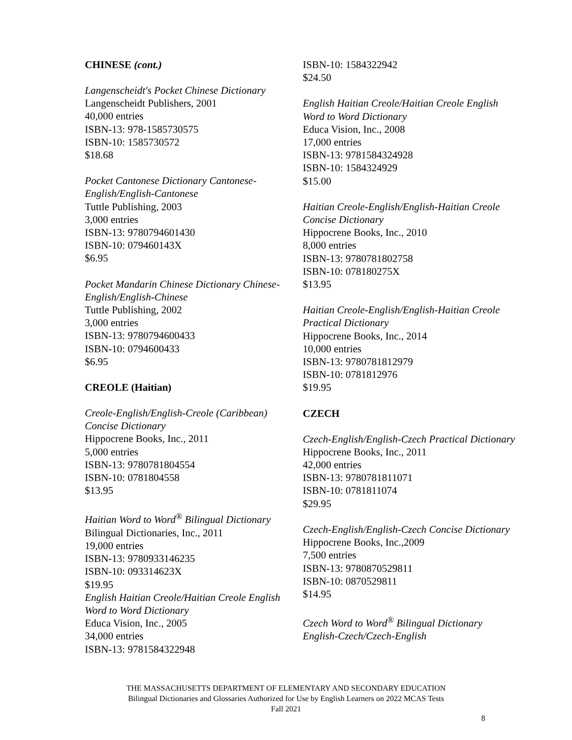CHINESE (cont.)
Langenscheidt's Pocket Chinese Dictionary
Langenscheidt Publishers, 2001
40,000 entries
ISBN-13: 978-1585730575
ISBN-10: 1585730572
$18.68
Pocket Cantonese Dictionary Cantonese-English/English-Cantonese
Tuttle Publishing, 2003
3,000 entries
ISBN-13: 9780794601430
ISBN-10: 079460143X
$6.95
Pocket Mandarin Chinese Dictionary Chinese-English/English-Chinese
Tuttle Publishing, 2002
3,000 entries
ISBN-13: 9780794600433
ISBN-10: 0794600433
$6.95
CREOLE (Haitian)
Creole-English/English-Creole (Caribbean) Concise Dictionary
Hippocrene Books, Inc., 2011
5,000 entries
ISBN-13: 9780781804554
ISBN-10: 0781804558
$13.95
Haitian Word to Word<sup>®</sup> Bilingual Dictionary
Bilingual Dictionaries, Inc., 2011
19,000 entries
ISBN-13: 9780933146235
ISBN-10: 093314623X
$19.95
English Haitian Creole/Haitian Creole English Word to Word Dictionary
Educa Vision, Inc., 2005
34,000 entries
ISBN-13: 9781584322948
ISBN-10: 1584322942
$24.50
English Haitian Creole/Haitian Creole English Word to Word Dictionary
Educa Vision, Inc., 2008
17,000 entries
ISBN-13: 9781584324928
ISBN-10: 1584324929
$15.00
Haitian Creole-English/English-Haitian Creole Concise Dictionary
Hippocrene Books, Inc., 2010
8,000 entries
ISBN-13: 9780781802758
ISBN-10: 078180275X
$13.95
Haitian Creole-English/English-Haitian Creole Practical Dictionary
Hippocrene Books, Inc., 2014
10,000 entries
ISBN-13: 9780781812979
ISBN-10: 0781812976
$19.95
CZECH
Czech-English/English-Czech Practical Dictionary
Hippocrene Books, Inc., 2011
42,000 entries
ISBN-13: 9780781811071
ISBN-10: 0781811074
$29.95
Czech-English/English-Czech Concise Dictionary
Hippocrene Books, Inc.,2009
7,500 entries
ISBN-13: 9780870529811
ISBN-10: 0870529811
$14.95
Czech Word to Word<sup>®</sup> Bilingual Dictionary
English-Czech/Czech-English
THE MASSACHUSETTS DEPARTMENT OF ELEMENTARY AND SECONDARY EDUCATION
Bilingual Dictionaries and Glossaries Authorized for Use by English Learners on 2022 MCAS Tests
Fall 2021
8